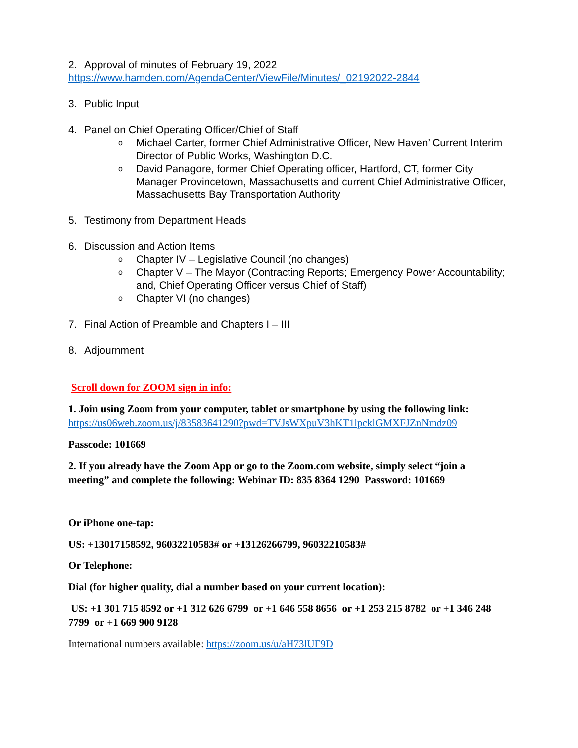2. Approval of minutes of February 19, 2022
https://www.hamden.com/AgendaCenter/ViewFile/Minutes/_02192022-2844
3. Public Input
4. Panel on Chief Operating Officer/Chief of Staff
o Michael Carter, former Chief Administrative Officer, New Haven’ Current Interim Director of Public Works, Washington D.C.
o David Panagore, former Chief Operating officer, Hartford, CT, former City Manager Provincetown, Massachusetts and current Chief Administrative Officer, Massachusetts Bay Transportation Authority
5. Testimony from Department Heads
6. Discussion and Action Items
o Chapter IV – Legislative Council (no changes)
o Chapter V – The Mayor (Contracting Reports; Emergency Power Accountability; and, Chief Operating Officer versus Chief of Staff)
o Chapter VI (no changes)
7. Final Action of Preamble and Chapters I – III
8. Adjournment
Scroll down for ZOOM sign in info:
1. Join using Zoom from your computer, tablet or smartphone by using the following link:
https://us06web.zoom.us/j/83583641290?pwd=TVJsWXpuV3hKT1lpcklGMXFJZnNmdz09
Passcode: 101669
2. If you already have the Zoom App or go to the Zoom.com website, simply select “join a meeting” and complete the following: Webinar ID: 835 8364 1290 Password: 101669
Or iPhone one-tap:
US: +13017158592, 96032210583# or +13126266799, 96032210583#
Or Telephone:
Dial (for higher quality, dial a number based on your current location):
US: +1 301 715 8592 or +1 312 626 6799 or +1 646 558 8656 or +1 253 215 8782 or +1 346 248 7799 or +1 669 900 9128
International numbers available: https://zoom.us/u/aH73lUF9D